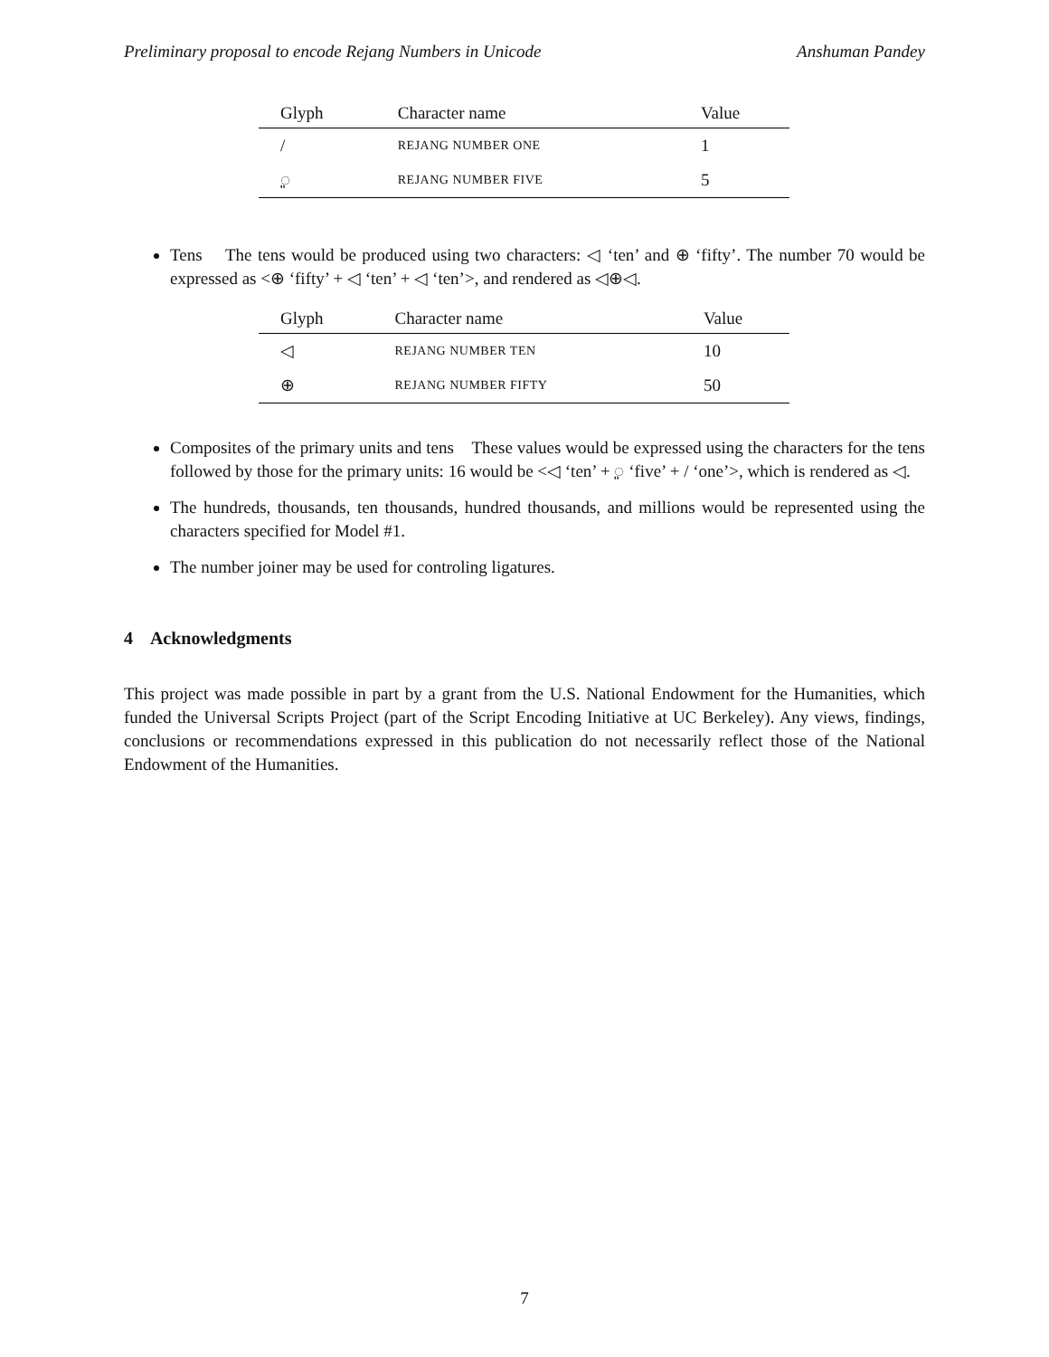Preliminary proposal to encode Rejang Numbers in Unicode Anshuman Pandey
| Glyph | Character name | Value |
| --- | --- | --- |
| / | REJANG NUMBER ONE | 1 |
| ꥍ | REJANG NUMBER FIVE | 5 |
Tens The tens would be produced using two characters: ◁ ‘ten’ and ⊕ ‘fifty’. The number 70 would be expressed as <⊕ ‘fifty’ + ◁ ‘ten’ + ◁ ‘ten’>, and rendered as ◁⊕◁.
| Glyph | Character name | Value |
| --- | --- | --- |
| ◁ | REJANG NUMBER TEN | 10 |
| ⊕ | REJANG NUMBER FIFTY | 50 |
Composites of the primary units and tens These values would be expressed using the characters for the tens followed by those for the primary units: 16 would be <◁ ‘ten’ + ꥍ ‘five’ + / ‘one’>, which is rendered as ◁.
The hundreds, thousands, ten thousands, hundred thousands, and millions would be represented using the characters specified for Model #1.
The number joiner may be used for controling ligatures.
4 Acknowledgments
This project was made possible in part by a grant from the U.S. National Endowment for the Humanities, which funded the Universal Scripts Project (part of the Script Encoding Initiative at UC Berkeley). Any views, findings, conclusions or recommendations expressed in this publication do not necessarily reflect those of the National Endowment of the Humanities.
7